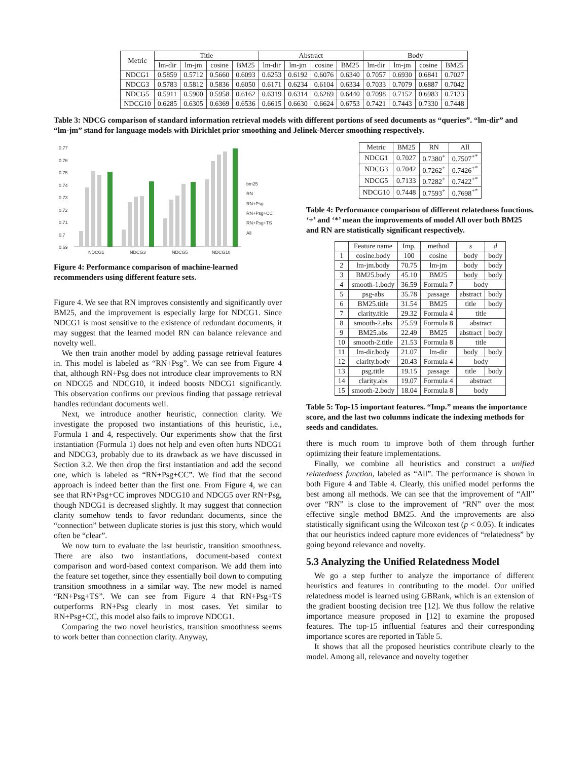| Metric | Title | | | | Abstract | | | | Body | | | |
| --- | --- | --- | --- | --- | --- | --- | --- | --- | --- | --- | --- | --- |
| | lm-dir | lm-jm | cosine | BM25 | lm-dir | lm-jm | cosine | BM25 | lm-dir | lm-jm | cosine | BM25 |
| NDCG1 | 0.5859 | 0.5712 | 0.5660 | 0.6093 | 0.6253 | 0.6192 | 0.6076 | 0.6340 | 0.7057 | 0.6930 | 0.6841 | 0.7027 |
| NDCG3 | 0.5783 | 0.5812 | 0.5836 | 0.6050 | 0.6171 | 0.6234 | 0.6104 | 0.6334 | 0.7033 | 0.7079 | 0.6887 | 0.7042 |
| NDCG5 | 0.5911 | 0.5900 | 0.5958 | 0.6162 | 0.6319 | 0.6314 | 0.6269 | 0.6440 | 0.7098 | 0.7152 | 0.6983 | 0.7133 |
| NDCG10 | 0.6285 | 0.6305 | 0.6369 | 0.6536 | 0.6615 | 0.6630 | 0.6624 | 0.6753 | 0.7421 | 0.7443 | 0.7330 | 0.7448 |
Table 3: NDCG comparison of standard information retrieval models with different portions of seed documents as “queries”. “lm-dir” and “lm-jm” stand for language models with Dirichlet prior smoothing and Jelinek-Mercer smoothing respectively.
0.77
0.76
0.75
0.74
0.73
0.72
0.71
0.7
0.69
NDCG1
NDCG3
NDCG5
NDCG10
bm25
RN
RN+Psg
RN+Psg+CC
RN+Psg+TS
All
Figure 4: Performance comparison of machine-learned recommenders using different feature sets.
Figure 4. We see that RN improves consistently and significantly over BM25, and the improvement is especially large for NDCG1. Since NDCG1 is most sensitive to the existence of redundant documents, it may suggest that the learned model RN can balance relevance and novelty well.
We then train another model by adding passage retrieval features in. This model is labeled as “RN+Psg”. We can see from Figure 4 that, although RN+Psg does not introduce clear improvements to RN on NDCG5 and NDCG10, it indeed boosts NDCG1 significantly. This observation confirms our previous finding that passage retrieval handles redundant documents well.
Next, we introduce another heuristic, connection clarity. We investigate the proposed two instantiations of this heuristic, i.e., Formula 1 and 4, respectively. Our experiments show that the first instantiation (Formula 1) does not help and even often hurts NDCG1 and NDCG3, probably due to its drawback as we have discussed in Section 3.2. We then drop the first instantiation and add the second one, which is labeled as “RN+Psg+CC”. We find that the second approach is indeed better than the first one. From Figure 4, we can see that RN+Psg+CC improves NDCG10 and NDCG5 over RN+Psg, though NDCG1 is decreased slightly. It may suggest that connection clarity somehow tends to favor redundant documents, since the “connection” between duplicate stories is just this story, which would often be “clear”.
We now turn to evaluate the last heuristic, transition smoothness. There are also two instantiations, document-based context comparison and word-based context comparison. We add them into the feature set together, since they essentially boil down to computing transition smoothness in a similar way. The new model is named “RN+Psg+TS”. We can see from Figure 4 that RN+Psg+TS outperforms RN+Psg clearly in most cases. Yet similar to RN+Psg+CC, this model also fails to improve NDCG1.
Comparing the two novel heuristics, transition smoothness seems to work better than connection clarity. Anyway,
| Metric | BM25 | RN | All |
| --- | --- | --- | --- |
| NDCG1 | 0.7027 | 0.7380<sup>+</sup> | 0.7507<sup>+*</sup> |
| NDCG3 | 0.7042 | 0.7262<sup>+</sup> | 0.7426<sup>+*</sup> |
| NDCG5 | 0.7133 | 0.7282<sup>+</sup> | 0.7422<sup>+*</sup> |
| NDCG10 | 0.7448 | 0.7593<sup>+</sup> | 0.7698<sup>+*</sup> |
Table 4: Performance comparison of different relatedness functions. ‘+’ and ‘*’ mean the improvements of model All over both BM25 and RN are statistically significant respectively.
| | Feature name | Imp. | method | s | d |
| --- | --- | --- | --- | --- | --- |
| 1 | cosine.body | 100 | cosine | body | body |
| 2 | lm-jm.body | 70.75 | lm-jm | body | body |
| 3 | BM25.body | 45.10 | BM25 | body | body |
| 4 | smooth-1.body | 36.59 | Formula 7 | body | |
| 5 | psg-abs | 35.78 | passage | abstract | body |
| 6 | BM25.title | 31.54 | BM25 | title | body |
| 7 | clarity.title | 29.32 | Formula 4 | title | |
| 8 | smooth-2.abs | 25.59 | Formula 8 | abstract | |
| 9 | BM25.abs | 22.49 | BM25 | abstract | body |
| 10 | smooth-2.title | 21.53 | Formula 8 | title | |
| 11 | lm-dir.body | 21.07 | lm-dir | body | body |
| 12 | clarity.body | 20.43 | Formula 4 | body | |
| 13 | psg.title | 19.15 | passage | title | body |
| 14 | clarity.abs | 19.07 | Formula 4 | abstract | |
| 15 | smooth-2.body | 18.04 | Formula 8 | body | |
Table 5: Top-15 important features. “Imp.” means the importance score, and the last two columns indicate the indexing methods for seeds and candidates.
there is much room to improve both of them through further optimizing their feature implementations.
Finally, we combine all heuristics and construct a unified relatedness function, labeled as “All”. The performance is shown in both Figure 4 and Table 4. Clearly, this unified model performs the best among all methods. We can see that the improvement of “All” over “RN” is close to the improvement of “RN” over the most effective single method BM25. And the improvements are also statistically significant using the Wilcoxon test (p < 0.05). It indicates that our heuristics indeed capture more evidences of “relatedness” by going beyond relevance and novelty.
5.3 Analyzing the Unified Relatedness Model
We go a step further to analyze the importance of different heuristics and features in contributing to the model. Our unified relatedness model is learned using GBRank, which is an extension of the gradient boosting decision tree [12]. We thus follow the relative importance measure proposed in [12] to examine the proposed features. The top-15 influential features and their corresponding importance scores are reported in Table 5.
It shows that all the proposed heuristics contribute clearly to the model. Among all, relevance and novelty together